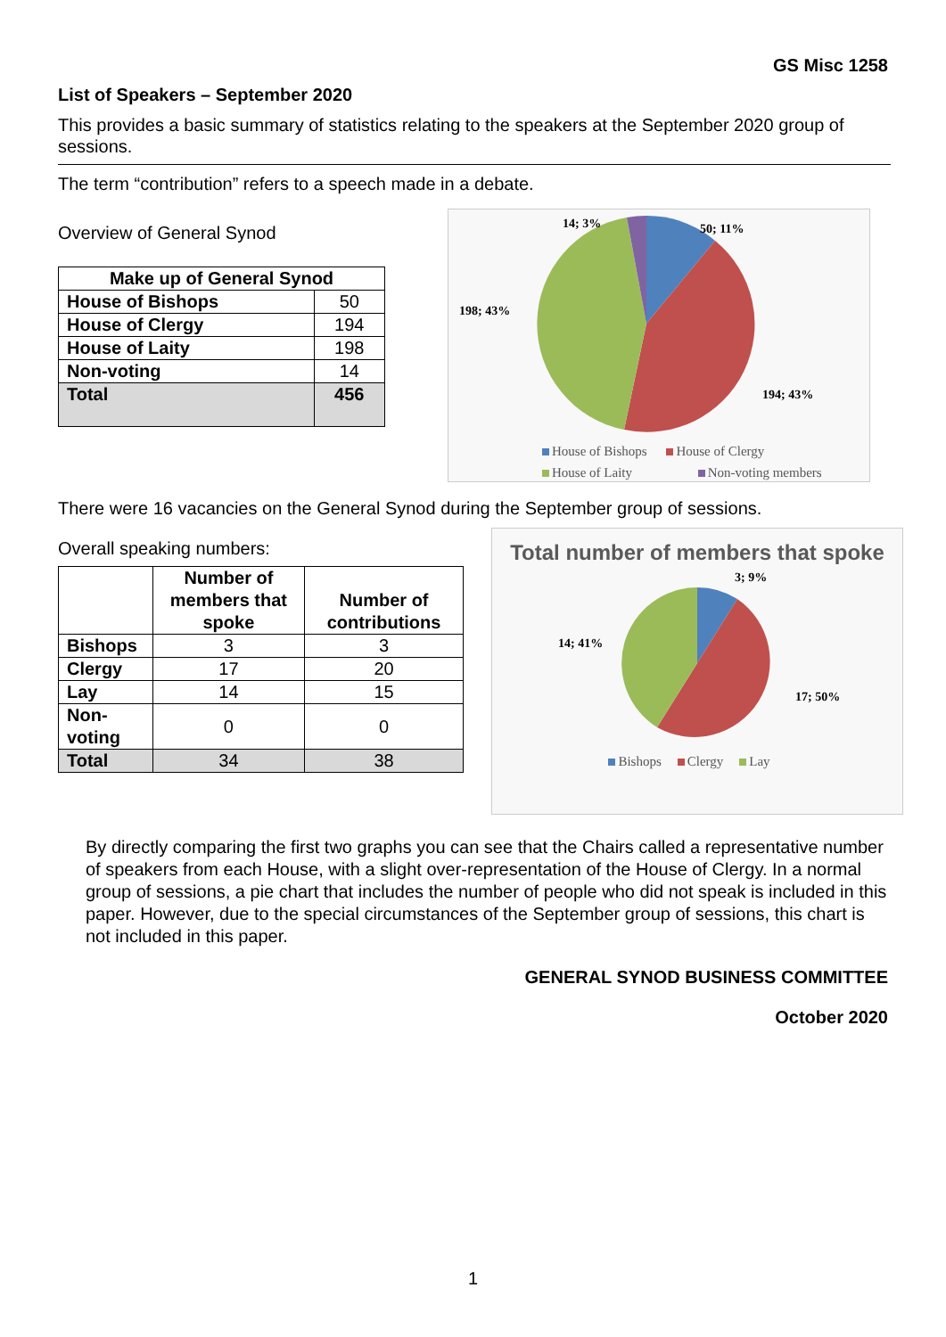GS Misc 1258
List of Speakers – September 2020
This provides a basic summary of statistics relating to the speakers at the September 2020 group of sessions.
The term “contribution” refers to a speech made in a debate.
Overview of General Synod
| Make up of General Synod | |
| --- | --- |
| House of Bishops | 50 |
| House of Clergy | 194 |
| House of Laity | 198 |
| Non-voting | 14 |
| Total | 456 |
14; 3%
50; 11%
198; 43%
194; 43%
House of Bishops House of Clergy
House of Laity Non-voting members
There were 16 vacancies on the General Synod during the September group of sessions.
Overall speaking numbers:
| | Number of members that spoke | Number of contributions |
| Bishops | 3 | 3 |
| Clergy | 17 | 20 |
| Lay | 14 | 15 |
| Non-voting | 0 | 0 |
| Total | 34 | 38 |
Total number of members that spoke
3; 9%
14; 41%
17; 50%
Bishops Clergy Lay
By directly comparing the first two graphs you can see that the Chairs called a representative number of speakers from each House, with a slight over-representation of the House of Clergy. In a normal group of sessions, a pie chart that includes the number of people who did not speak is included in this paper. However, due to the special circumstances of the September group of sessions, this chart is not included in this paper.
GENERAL SYNOD BUSINESS COMMITTEE
October 2020
1